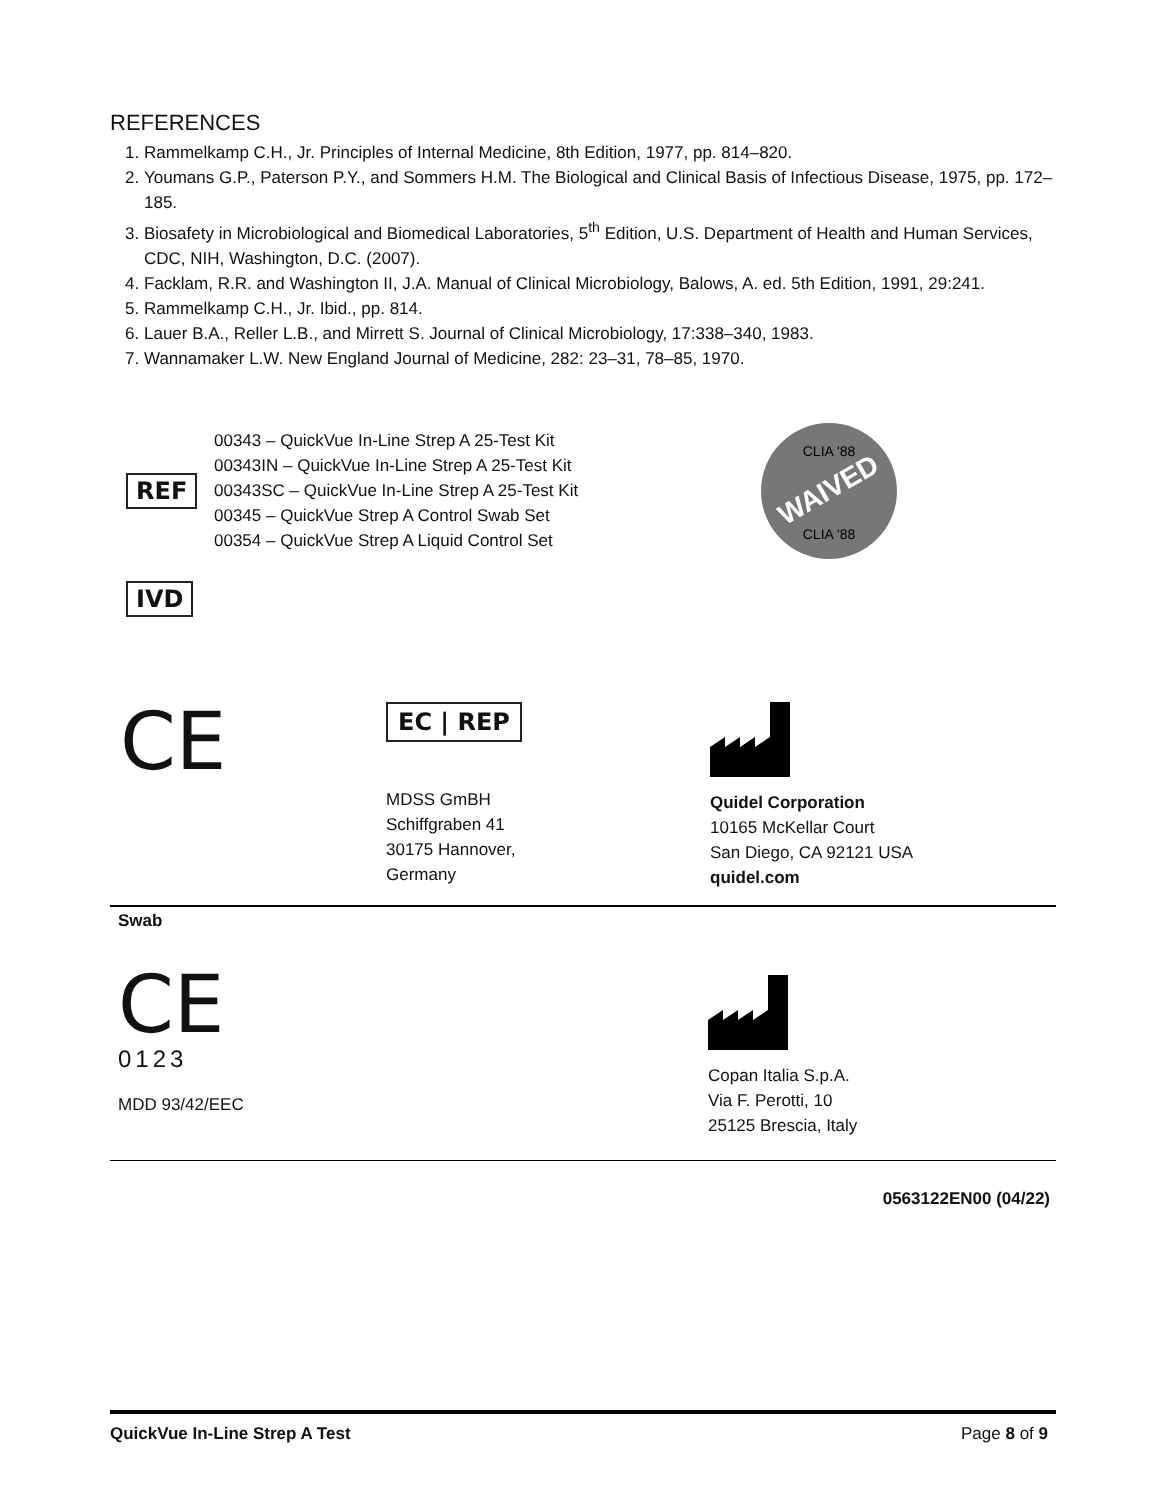REFERENCES
1. Rammelkamp C.H., Jr. Principles of Internal Medicine, 8th Edition, 1977, pp. 814–820.
2. Youmans G.P., Paterson P.Y., and Sommers H.M. The Biological and Clinical Basis of Infectious Disease, 1975, pp. 172–185.
3. Biosafety in Microbiological and Biomedical Laboratories, 5<sup>th</sup> Edition, U.S. Department of Health and Human Services, CDC, NIH, Washington, D.C. (2007).
4. Facklam, R.R. and Washington II, J.A. Manual of Clinical Microbiology, Balows, A. ed. 5th Edition, 1991, 29:241.
5. Rammelkamp C.H., Jr. Ibid., pp. 814.
6. Lauer B.A., Reller L.B., and Mirrett S. Journal of Clinical Microbiology, 17:338–340, 1983.
7. Wannamaker L.W. New England Journal of Medicine, 282: 23–31, 78–85, 1970.
REF
00343 – QuickVue In-Line Strep A 25-Test Kit
00343IN – QuickVue In-Line Strep A 25-Test Kit
00343SC – QuickVue In-Line Strep A 25-Test Kit
00345 – QuickVue Strep A Control Swab Set
00354 – QuickVue Strep A Liquid Control Set
WAIVED
CLIA '88
CLIA '88
IVD
CE
EC | REP
MDSS GmBH
Schiffgraben 41
30175 Hannover,
Germany
Quidel Corporation
10165 McKellar Court
San Diego, CA 92121 USA
quidel.com
Swab
CE
0123
MDD 93/42/EEC
Copan Italia S.p.A.
Via F. Perotti, 10
25125 Brescia, Italy
0563122EN00 (04/22)
QuickVue In-Line Strep A Test Page 8 of 9